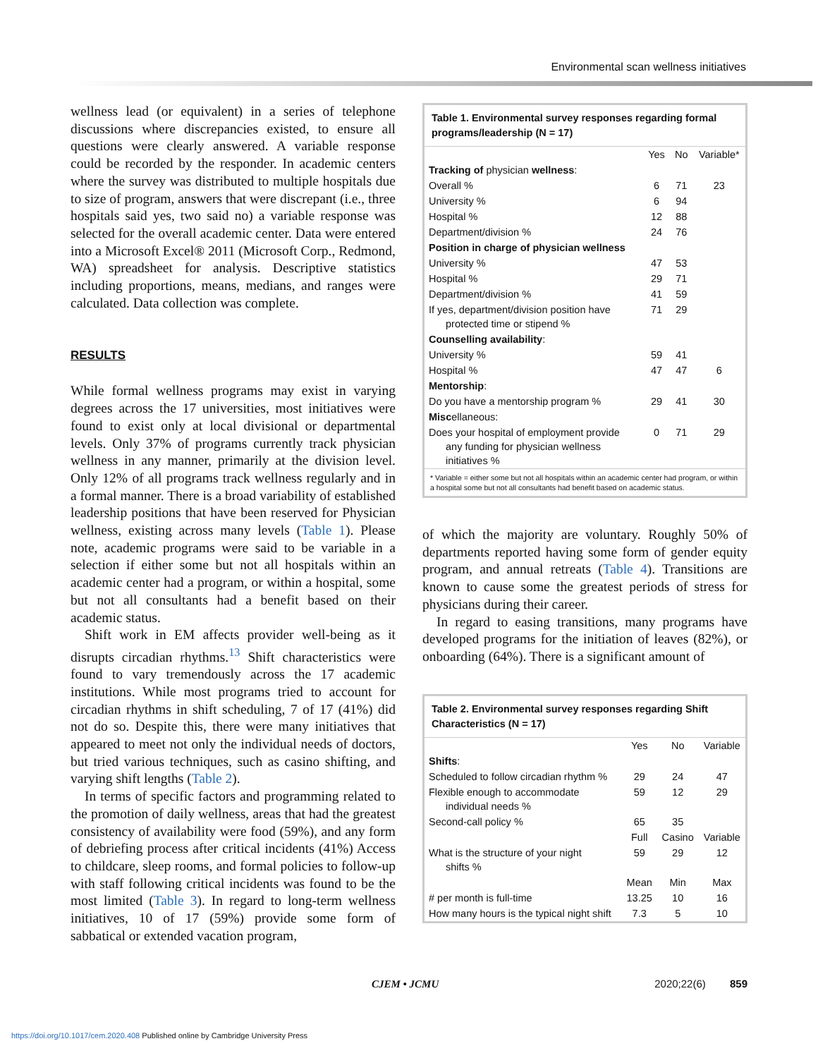Environmental scan wellness initiatives
wellness lead (or equivalent) in a series of telephone discussions where discrepancies existed, to ensure all questions were clearly answered. A variable response could be recorded by the responder. In academic centers where the survey was distributed to multiple hospitals due to size of program, answers that were discrepant (i.e., three hospitals said yes, two said no) a variable response was selected for the overall academic center. Data were entered into a Microsoft Excel® 2011 (Microsoft Corp., Redmond, WA) spreadsheet for analysis. Descriptive statistics including proportions, means, medians, and ranges were calculated. Data collection was complete.
RESULTS
While formal wellness programs may exist in varying degrees across the 17 universities, most initiatives were found to exist only at local divisional or departmental levels. Only 37% of programs currently track physician wellness in any manner, primarily at the division level. Only 12% of all programs track wellness regularly and in a formal manner. There is a broad variability of established leadership positions that have been reserved for Physician wellness, existing across many levels (Table 1). Please note, academic programs were said to be variable in a selection if either some but not all hospitals within an academic center had a program, or within a hospital, some but not all consultants had a benefit based on their academic status.
Shift work in EM affects provider well-being as it disrupts circadian rhythms.<sup>13</sup> Shift characteristics were found to vary tremendously across the 17 academic institutions. While most programs tried to account for circadian rhythms in shift scheduling, 7 of 17 (41%) did not do so. Despite this, there were many initiatives that appeared to meet not only the individual needs of doctors, but tried various techniques, such as casino shifting, and varying shift lengths (Table 2).
In terms of specific factors and programming related to the promotion of daily wellness, areas that had the greatest consistency of availability were food (59%), and any form of debriefing process after critical incidents (41%) Access to childcare, sleep rooms, and formal policies to follow-up with staff following critical incidents was found to be the most limited (Table 3). In regard to long-term wellness initiatives, 10 of 17 (59%) provide some form of sabbatical or extended vacation program,
Table 1. Environmental survey responses regarding formal programs/leadership (N = 17)
| | Yes | No | Variable* |
| --- | --- | --- | --- |
| Tracking of physician wellness : | | | |
| Overall % | 6 | 71 | 23 |
| University % | 6 | 94 | |
| Hospital % | 12 | 88 | |
| Department/division % | 24 | 76 | |
| Position in charge of physician wellness | | | |
| University % | 47 | 53 | |
| Hospital % | 29 | 71 | |
| Department/division % | 41 | 59 | |
| If yes, department/division position have protected time or stipend % | 71 | 29 | |
| Counselling availability : | | | |
| University % | 59 | 41 | |
| Hospital % | 47 | 47 | 6 |
| Mentorship : | | | |
| Do you have a mentorship program % | 29 | 41 | 30 |
| Misc ellaneous: | | | |
| Does your hospital of employment provide any funding for physician wellness initiatives % | 0 | 71 | 29 |
* Variable = either some but not all hospitals within an academic center had program, or within a hospital some but not all consultants had benefit based on academic status.
of which the majority are voluntary. Roughly 50% of departments reported having some form of gender equity program, and annual retreats (Table 4). Transitions are known to cause some the greatest periods of stress for physicians during their career.
In regard to easing transitions, many programs have developed programs for the initiation of leaves (82%), or onboarding (64%). There is a significant amount of
Table 2. Environmental survey responses regarding Shift Characteristics (N = 17)
| | Yes | No | Variable |
| --- | --- | --- | --- |
| Shifts : | | | |
| Scheduled to follow circadian rhythm % | 29 | 24 | 47 |
| Flexible enough to accommodate individual needs % | 59 | 12 | 29 |
| Second-call policy % | 65 | 35 | |
| | Full | Casino | Variable |
| What is the structure of your night shifts % | 59 | 29 | 12 |
| | Mean | Min | Max |
| # per month is full-time | 13.25 | 10 | 16 |
| How many hours is the typical night shift | 7.3 | 5 | 10 |
CJEM • JCMU 2020;22(6) 859
https://doi.org/10.1017/cem.2020.408 Published online by Cambridge University Press